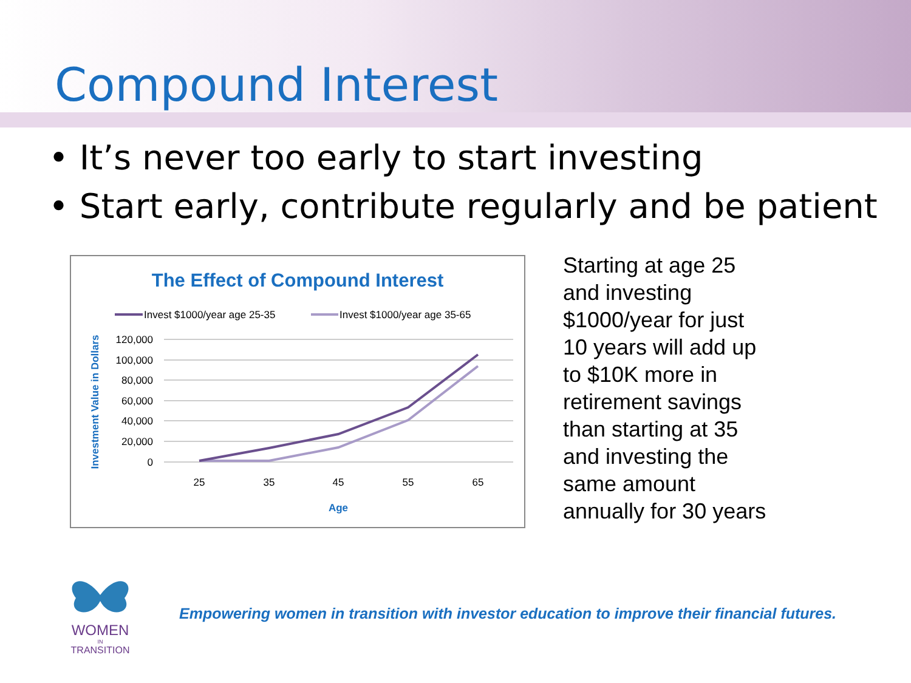Compound Interest
• It’s never too early to start investing
• Start early, contribute regularly and be patient
The Effect of Compound Interest
Invest $1000/year age 25-35
Invest $1000/year age 35-65
120,000
100,000
80,000
60,000
40,000
20,000
0
25
35
45
55
65
Age
Investment Value in Dollars
Starting at age 25
and investing
$1000/year for just
10 years will add up
to $10K more in
retirement savings
than starting at 35
and investing the
same amount
annually for 30 years
WOMEN
IN
TRANSITION
Empowering women in transition with investor education to improve their financial futures.